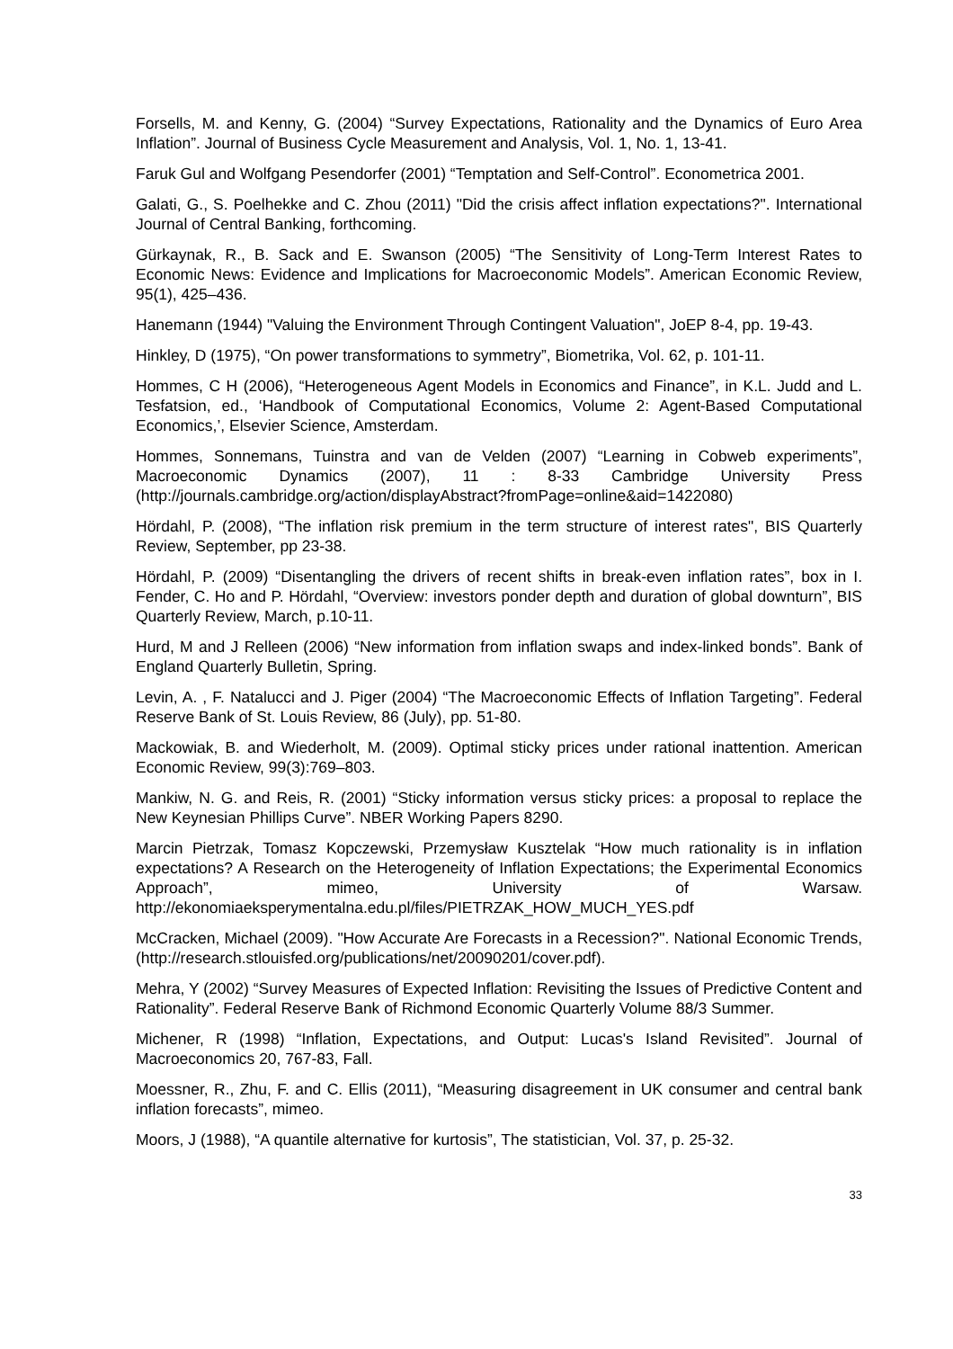Forsells, M. and Kenny, G. (2004) “Survey Expectations, Rationality and the Dynamics of Euro Area Inflation”. Journal of Business Cycle Measurement and Analysis, Vol. 1, No. 1, 13-41.
Faruk Gul and Wolfgang Pesendorfer (2001) “Temptation and Self-Control”. Econometrica 2001.
Galati, G., S. Poelhekke and C. Zhou (2011) "Did the crisis affect inflation expectations?". International Journal of Central Banking, forthcoming.
Gürkaynak, R., B. Sack and E. Swanson (2005) “The Sensitivity of Long-Term Interest Rates to Economic News: Evidence and Implications for Macroeconomic Models”. American Economic Review, 95(1), 425–436.
Hanemann (1944) "Valuing the Environment Through Contingent Valuation", JoEP 8-4, pp. 19-43.
Hinkley, D (1975), “On power transformations to symmetry”, Biometrika, Vol. 62, p. 101-11.
Hommes, C H (2006), “Heterogeneous Agent Models in Economics and Finance”, in K.L. Judd and L. Tesfatsion, ed., ‘Handbook of Computational Economics, Volume 2: Agent-Based Computational Economics,’, Elsevier Science, Amsterdam.
Hommes, Sonnemans, Tuinstra and van de Velden (2007) “Learning in Cobweb experiments”, Macroeconomic Dynamics (2007), 11 : 8-33 Cambridge University Press (http://journals.cambridge.org/action/displayAbstract?fromPage=online&aid=1422080)
Hördahl, P. (2008), “The inflation risk premium in the term structure of interest rates", BIS Quarterly Review, September, pp 23-38.
Hördahl, P. (2009) “Disentangling the drivers of recent shifts in break-even inflation rates”, box in I. Fender, C. Ho and P. Hördahl, “Overview: investors ponder depth and duration of global downturn”, BIS Quarterly Review, March, p.10-11.
Hurd, M and J Relleen (2006) “New information from inflation swaps and index-linked bonds”. Bank of England Quarterly Bulletin, Spring.
Levin, A. , F. Natalucci and J. Piger (2004) “The Macroeconomic Effects of Inflation Targeting”. Federal Reserve Bank of St. Louis Review, 86 (July), pp. 51-80.
Mackowiak, B. and Wiederholt, M. (2009). Optimal sticky prices under rational inattention. American Economic Review, 99(3):769–803.
Mankiw, N. G. and Reis, R. (2001) “Sticky information versus sticky prices: a proposal to replace the New Keynesian Phillips Curve”. NBER Working Papers 8290.
Marcin Pietrzak, Tomasz Kopczewski, Przemysław Kusztelak “How much rationality is in inflation expectations? A Research on the Heterogeneity of Inflation Expectations; the Experimental Economics Approach”, mimeo, University of Warsaw. http://ekonomiaeksperymentalna.edu.pl/files/PIETRZAK_HOW_MUCH_YES.pdf
McCracken, Michael (2009). "How Accurate Are Forecasts in a Recession?". National Economic Trends, (http://research.stlouisfed.org/publications/net/20090201/cover.pdf).
Mehra, Y (2002) “Survey Measures of Expected Inflation: Revisiting the Issues of Predictive Content and Rationality”. Federal Reserve Bank of Richmond Economic Quarterly Volume 88/3 Summer.
Michener, R (1998) “Inflation, Expectations, and Output: Lucas's Island Revisited”. Journal of Macroeconomics 20, 767-83, Fall.
Moessner, R., Zhu, F. and C. Ellis (2011), “Measuring disagreement in UK consumer and central bank inflation forecasts”, mimeo.
Moors, J (1988), “A quantile alternative for kurtosis”, The statistician, Vol. 37, p. 25-32.
33